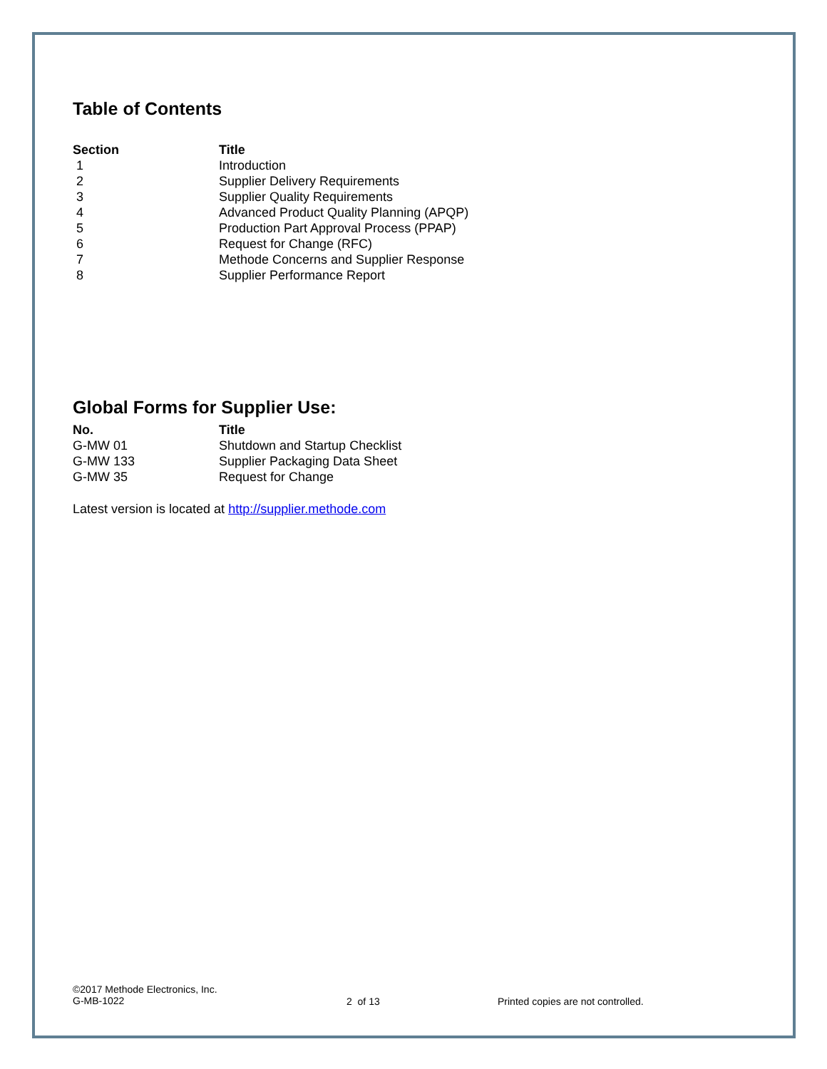Table of Contents
| Section | Title |
| --- | --- |
| 1 | Introduction |
| 2 | Supplier Delivery Requirements |
| 3 | Supplier Quality Requirements |
| 4 | Advanced Product Quality Planning (APQP) |
| 5 | Production Part Approval Process (PPAP) |
| 6 | Request for Change (RFC) |
| 7 | Methode Concerns and Supplier Response |
| 8 | Supplier Performance Report |
Global Forms for Supplier Use:
| No. | Title |
| --- | --- |
| G-MW 01 | Shutdown and Startup Checklist |
| G-MW 133 | Supplier Packaging Data Sheet |
| G-MW 35 | Request for Change |
Latest version is located at http://supplier.methode.com
©2017 Methode Electronics, Inc.
G-MB-1022
2 of 13 Printed copies are not controlled.